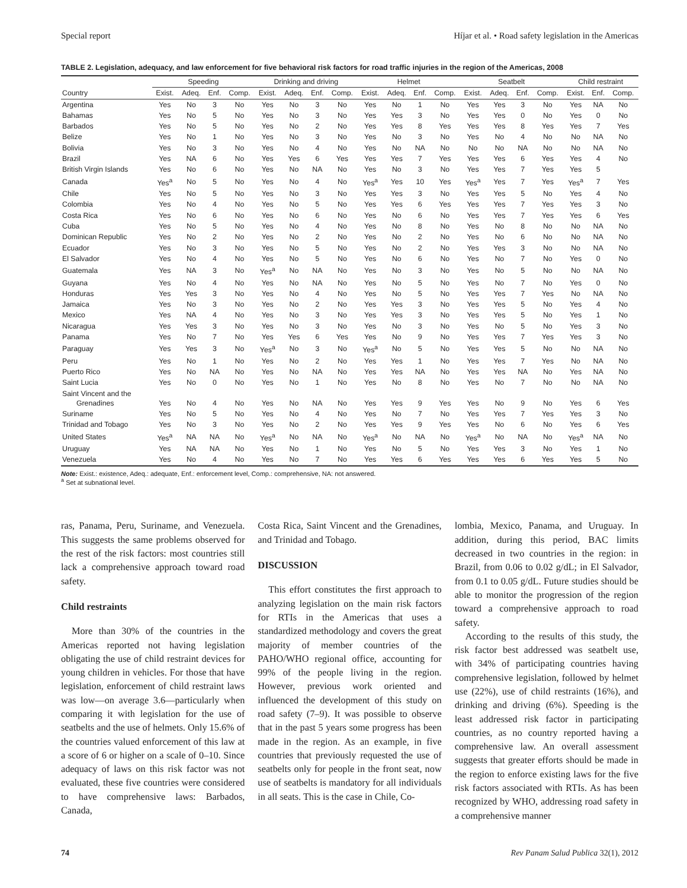Special report Híjar et al. • Road safety legislation in the Americas
TABLE 2. Legislation, adequacy, and law enforcement for five behavioral risk factors for road traffic injuries in the region of the Americas, 2008
| | Speeding | | | | Drinking and driving | | | | Helmet | | | | Seatbelt | | | | Child restraint | | |
| --- | --- | --- | --- | --- | --- | --- | --- | --- | --- | --- | --- | --- | --- | --- | --- | --- | --- | --- | --- |
| Country | Exist. | Adeq. | Enf. | Comp. | Exist. | Adeq. | Enf. | Comp. | Exist. | Adeq. | Enf. | Comp. | Exist. | Adeq. | Enf. | Comp. | Exist. | Enf. | Comp. |
| Argentina | Yes | No | 3 | No | Yes | No | 3 | No | Yes | No | 1 | No | Yes | Yes | 3 | No | Yes | NA | No |
| Bahamas | Yes | No | 5 | No | Yes | No | 3 | No | Yes | Yes | 3 | No | Yes | Yes | 0 | No | Yes | 0 | No |
| Barbados | Yes | No | 5 | No | Yes | No | 2 | No | Yes | Yes | 8 | Yes | Yes | Yes | 8 | Yes | Yes | 7 | Yes |
| Belize | Yes | No | 1 | No | Yes | No | 3 | No | Yes | No | 3 | No | Yes | No | 4 | No | No | NA | No |
| Bolivia | Yes | No | 3 | No | Yes | No | 4 | No | Yes | No | NA | No | No | No | NA | No | No | NA | No |
| Brazil | Yes | NA | 6 | No | Yes | Yes | 6 | Yes | Yes | Yes | 7 | Yes | Yes | Yes | 6 | Yes | Yes | 4 | No |
| British Virgin Islands | Yes | No | 6 | No | Yes | No | NA | No | Yes | No | 3 | No | Yes | Yes | 7 | Yes | Yes | 5 | |
| Canada | Yes<sup>a</sup> | No | 5 | No | Yes | No | 4 | No | Yes<sup>a</sup> | Yes | 10 | Yes | Yes<sup>a</sup> | Yes | 7 | Yes | Yes<sup>a</sup> | 7 | Yes |
| Chile | Yes | No | 5 | No | Yes | No | 3 | No | Yes | Yes | 3 | No | Yes | Yes | 5 | No | Yes | 4 | No |
| Colombia | Yes | No | 4 | No | Yes | No | 5 | No | Yes | Yes | 6 | Yes | Yes | Yes | 7 | Yes | Yes | 3 | No |
| Costa Rica | Yes | No | 6 | No | Yes | No | 6 | No | Yes | No | 6 | No | Yes | Yes | 7 | Yes | Yes | 6 | Yes |
| Cuba | Yes | No | 5 | No | Yes | No | 4 | No | Yes | No | 8 | No | Yes | No | 8 | No | No | NA | No |
| Dominican Republic | Yes | No | 2 | No | Yes | No | 2 | No | Yes | No | 2 | No | Yes | No | 6 | No | No | NA | No |
| Ecuador | Yes | No | 3 | No | Yes | No | 5 | No | Yes | No | 2 | No | Yes | Yes | 3 | No | No | NA | No |
| El Salvador | Yes | No | 4 | No | Yes | No | 5 | No | Yes | No | 6 | No | Yes | No | 7 | No | Yes | 0 | No |
| Guatemala | Yes | NA | 3 | No | Yes<sup>a</sup> | No | NA | No | Yes | No | 3 | No | Yes | No | 5 | No | No | NA | No |
| Guyana | Yes | No | 4 | No | Yes | No | NA | No | Yes | No | 5 | No | Yes | No | 7 | No | Yes | 0 | No |
| Honduras | Yes | Yes | 3 | No | Yes | No | 4 | No | Yes | No | 5 | No | Yes | Yes | 7 | Yes | No | NA | No |
| Jamaica | Yes | No | 3 | No | Yes | No | 2 | No | Yes | Yes | 3 | No | Yes | Yes | 5 | No | Yes | 4 | No |
| Mexico | Yes | NA | 4 | No | Yes | No | 3 | No | Yes | Yes | 3 | No | Yes | Yes | 5 | No | Yes | 1 | No |
| Nicaragua | Yes | Yes | 3 | No | Yes | No | 3 | No | Yes | No | 3 | No | Yes | No | 5 | No | Yes | 3 | No |
| Panama | Yes | No | 7 | No | Yes | Yes | 6 | Yes | Yes | No | 9 | No | Yes | Yes | 7 | Yes | Yes | 3 | No |
| Paraguay | Yes | Yes | 3 | No | Yes<sup>a</sup> | No | 3 | No | Yes<sup>a</sup> | No | 5 | No | Yes | Yes | 5 | No | No | NA | No |
| Peru | Yes | No | 1 | No | Yes | No | 2 | No | Yes | Yes | 1 | No | Yes | Yes | 7 | Yes | No | NA | No |
| Puerto Rico | Yes | No | NA | No | Yes | No | NA | No | Yes | Yes | NA | No | Yes | Yes | NA | No | Yes | NA | No |
| Saint Lucia | Yes | No | 0 | No | Yes | No | 1 | No | Yes | No | 8 | No | Yes | No | 7 | No | No | NA | No |
| Saint Vincent and the Grenadines | Yes | No | 4 | No | Yes | No | NA | No | Yes | Yes | 9 | Yes | Yes | No | 9 | No | Yes | 6 | Yes |
| Suriname | Yes | No | 5 | No | Yes | No | 4 | No | Yes | No | 7 | No | Yes | Yes | 7 | Yes | Yes | 3 | No |
| Trinidad and Tobago | Yes | No | 3 | No | Yes | No | 2 | No | Yes | Yes | 9 | Yes | Yes | No | 6 | No | Yes | 6 | Yes |
| United States | Yes<sup>a</sup> | NA | NA | No | Yes<sup>a</sup> | No | NA | No | Yes<sup>a</sup> | No | NA | No | Yes<sup>a</sup> | No | NA | No | Yes<sup>a</sup> | NA | No |
| Uruguay | Yes | NA | NA | No | Yes | No | 1 | No | Yes | No | 5 | No | Yes | Yes | 3 | No | Yes | 1 | No |
| Venezuela | Yes | No | 4 | No | Yes | No | 7 | No | Yes | Yes | 6 | Yes | Yes | Yes | 6 | Yes | Yes | 5 | No |
Note: Exist.: existence, Adeq.: adequate, Enf.: enforcement level, Comp.: comprehensive, NA: not answered.
<sup>a</sup> Set at subnational level.
ras, Panama, Peru, Suriname, and Venezuela. This suggests the same problems observed for the rest of the risk factors: most countries still lack a comprehensive approach toward road safety.
Child restraints
More than 30% of the countries in the Americas reported not having legislation obligating the use of child restraint devices for young children in vehicles. For those that have legislation, enforcement of child restraint laws was low—on average 3.6—particularly when comparing it with legislation for the use of seatbelts and the use of helmets. Only 15.6% of the countries valued enforcement of this law at a score of 6 or higher on a scale of 0–10. Since adequacy of laws on this risk factor was not evaluated, these five countries were considered to have comprehensive laws: Barbados, Canada,
Costa Rica, Saint Vincent and the Grenadines, and Trinidad and Tobago.
DISCUSSION
This effort constitutes the first approach to analyzing legislation on the main risk factors for RTIs in the Americas that uses a standardized methodology and covers the great majority of member countries of the PAHO/WHO regional office, accounting for 99% of the people living in the region. However, previous work oriented and influenced the development of this study on road safety (7–9). It was possible to observe that in the past 5 years some progress has been made in the region. As an example, in five countries that previously requested the use of seatbelts only for people in the front seat, now use of seatbelts is mandatory for all individuals in all seats. This is the case in Chile, Co-
lombia, Mexico, Panama, and Uruguay. In addition, during this period, BAC limits decreased in two countries in the region: in Brazil, from 0.06 to 0.02 g/dL; in El Salvador, from 0.1 to 0.05 g/dL. Future studies should be able to monitor the progression of the region toward a comprehensive approach to road safety.
According to the results of this study, the risk factor best addressed was seatbelt use, with 34% of participating countries having comprehensive legislation, followed by helmet use (22%), use of child restraints (16%), and drinking and driving (6%). Speeding is the least addressed risk factor in participating countries, as no country reported having a comprehensive law. An overall assessment suggests that greater efforts should be made in the region to enforce existing laws for the five risk factors associated with RTIs. As has been recognized by WHO, addressing road safety in a comprehensive manner
74 Rev Panam Salud Publica 32(1), 2012